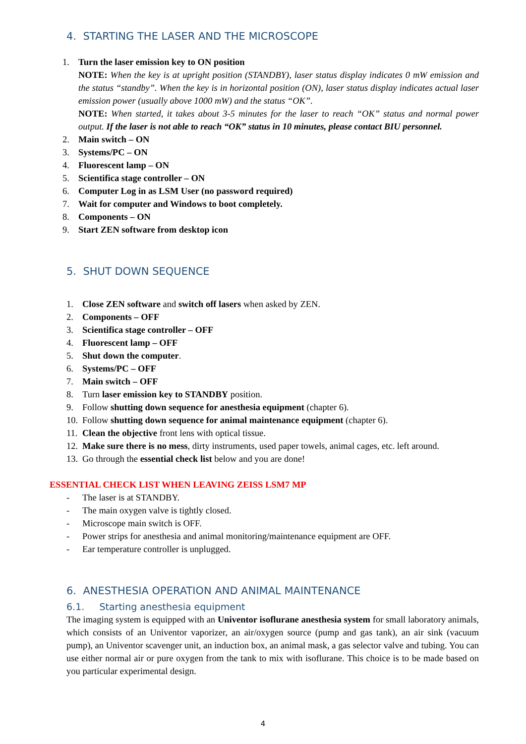4. STARTING THE LASER AND THE MICROSCOPE
1. Turn the laser emission key to ON position
NOTE: When the key is at upright position (STANDBY), laser status display indicates 0 mW emission and the status “standby”. When the key is in horizontal position (ON), laser status display indicates actual laser emission power (usually above 1000 mW) and the status “OK”.
NOTE: When started, it takes about 3-5 minutes for the laser to reach “OK” status and normal power output. If the laser is not able to reach “OK” status in 10 minutes, please contact BIU personnel.
2. Main switch – ON
3. Systems/PC – ON
4. Fluorescent lamp – ON
5. Scientifica stage controller – ON
6. Computer Log in as LSM User (no password required)
7. Wait for computer and Windows to boot completely.
8. Components – ON
9. Start ZEN software from desktop icon
5. SHUT DOWN SEQUENCE
1. Close ZEN software and switch off lasers when asked by ZEN.
2. Components – OFF
3. Scientifica stage controller – OFF
4. Fluorescent lamp – OFF
5. Shut down the computer.
6. Systems/PC – OFF
7. Main switch – OFF
8. Turn laser emission key to STANDBY position.
9. Follow shutting down sequence for anesthesia equipment (chapter 6).
10. Follow shutting down sequence for animal maintenance equipment (chapter 6).
11. Clean the objective front lens with optical tissue.
12. Make sure there is no mess, dirty instruments, used paper towels, animal cages, etc. left around.
13. Go through the essential check list below and you are done!
ESSENTIAL CHECK LIST WHEN LEAVING ZEISS LSM7 MP
- The laser is at STANDBY.
- The main oxygen valve is tightly closed.
- Microscope main switch is OFF.
- Power strips for anesthesia and animal monitoring/maintenance equipment are OFF.
- Ear temperature controller is unplugged.
6. ANESTHESIA OPERATION AND ANIMAL MAINTENANCE
6.1. Starting anesthesia equipment
The imaging system is equipped with an Univentor isoflurane anesthesia system for small laboratory animals, which consists of an Univentor vaporizer, an air/oxygen source (pump and gas tank), an air sink (vacuum pump), an Univentor scavenger unit, an induction box, an animal mask, a gas selector valve and tubing. You can use either normal air or pure oxygen from the tank to mix with isoflurane. This choice is to be made based on you particular experimental design.
4